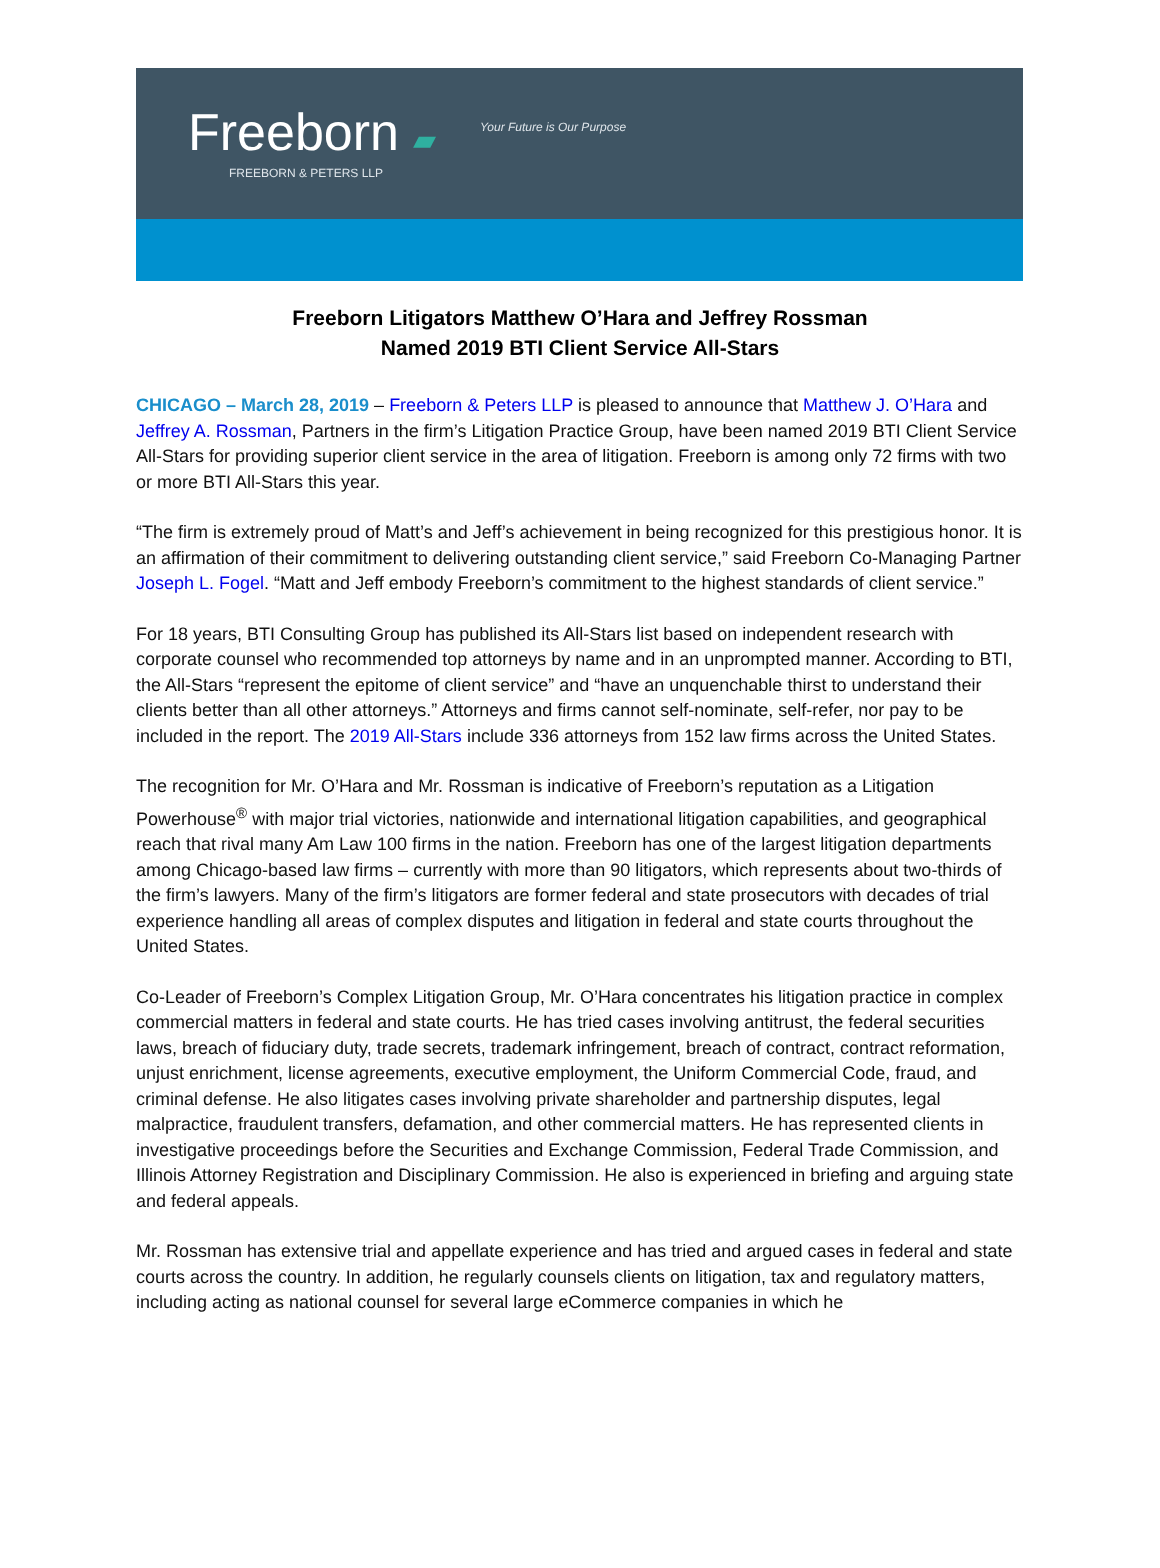Freeborn ▰ Your Future is Our Purpose
FREEBORN & PETERS LLP
Freeborn Litigators Matthew O’Hara and Jeffrey Rossman
Named 2019 BTI Client Service All-Stars
CHICAGO – March 28, 2019 – Freeborn & Peters LLP is pleased to announce that Matthew J. O’Hara and Jeffrey A. Rossman, Partners in the firm’s Litigation Practice Group, have been named 2019 BTI Client Service All-Stars for providing superior client service in the area of litigation. Freeborn is among only 72 firms with two or more BTI All-Stars this year.
“The firm is extremely proud of Matt’s and Jeff’s achievement in being recognized for this prestigious honor. It is an affirmation of their commitment to delivering outstanding client service,” said Freeborn Co-Managing Partner Joseph L. Fogel. “Matt and Jeff embody Freeborn’s commitment to the highest standards of client service.”
For 18 years, BTI Consulting Group has published its All-Stars list based on independent research with corporate counsel who recommended top attorneys by name and in an unprompted manner. According to BTI, the All-Stars “represent the epitome of client service” and “have an unquenchable thirst to understand their clients better than all other attorneys.” Attorneys and firms cannot self-nominate, self-refer, nor pay to be included in the report. The 2019 All-Stars include 336 attorneys from 152 law firms across the United States.
The recognition for Mr. O’Hara and Mr. Rossman is indicative of Freeborn’s reputation as a Litigation Powerhouse<sup>®</sup> with major trial victories, nationwide and international litigation capabilities, and geographical reach that rival many Am Law 100 firms in the nation. Freeborn has one of the largest litigation departments among Chicago-based law firms – currently with more than 90 litigators, which represents about two-thirds of the firm’s lawyers. Many of the firm’s litigators are former federal and state prosecutors with decades of trial experience handling all areas of complex disputes and litigation in federal and state courts throughout the United States.
Co-Leader of Freeborn’s Complex Litigation Group, Mr. O’Hara concentrates his litigation practice in complex commercial matters in federal and state courts. He has tried cases involving antitrust, the federal securities laws, breach of fiduciary duty, trade secrets, trademark infringement, breach of contract, contract reformation, unjust enrichment, license agreements, executive employment, the Uniform Commercial Code, fraud, and criminal defense. He also litigates cases involving private shareholder and partnership disputes, legal malpractice, fraudulent transfers, defamation, and other commercial matters. He has represented clients in investigative proceedings before the Securities and Exchange Commission, Federal Trade Commission, and Illinois Attorney Registration and Disciplinary Commission. He also is experienced in briefing and arguing state and federal appeals.
Mr. Rossman has extensive trial and appellate experience and has tried and argued cases in federal and state courts across the country. In addition, he regularly counsels clients on litigation, tax and regulatory matters, including acting as national counsel for several large eCommerce companies in which he